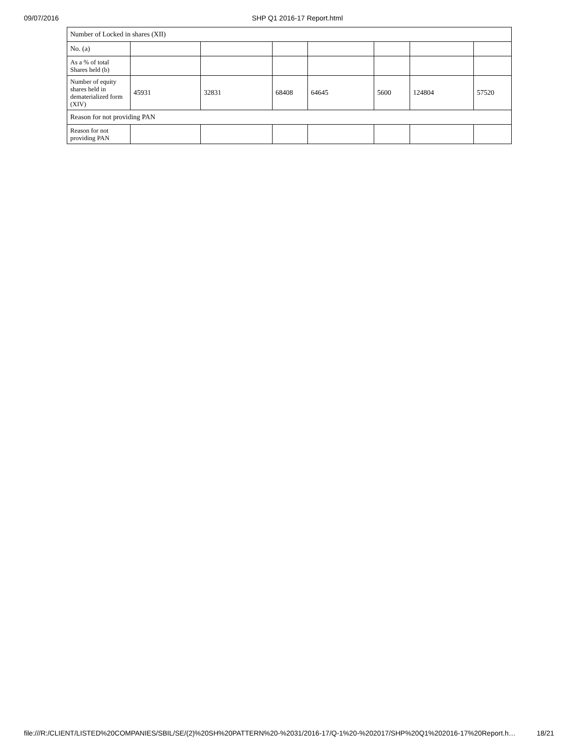09/07/2016 SHP Q1 2016-17 Report.html
| Number of Locked in shares (XII) | | | | | | | |
| No. (a) | | | | | | | |
| As a % of total Shares held (b) | | | | | | | |
| Number of equity shares held in dematerialized form (XIV) | 45931 | 32831 | 68408 | 64645 | 5600 | 124804 | 57520 |
| Reason for not providing PAN | | | | | | | |
| Reason for not providing PAN | | | | | | | |
file:///R:/CLIENT/LISTED%20COMPANIES/SBIL/SE/(2)%20SH%20PATTERN%20-%2031/2016-17/Q-1%20-%202017/SHP%20Q1%202016-17%20Report.h… 18/21